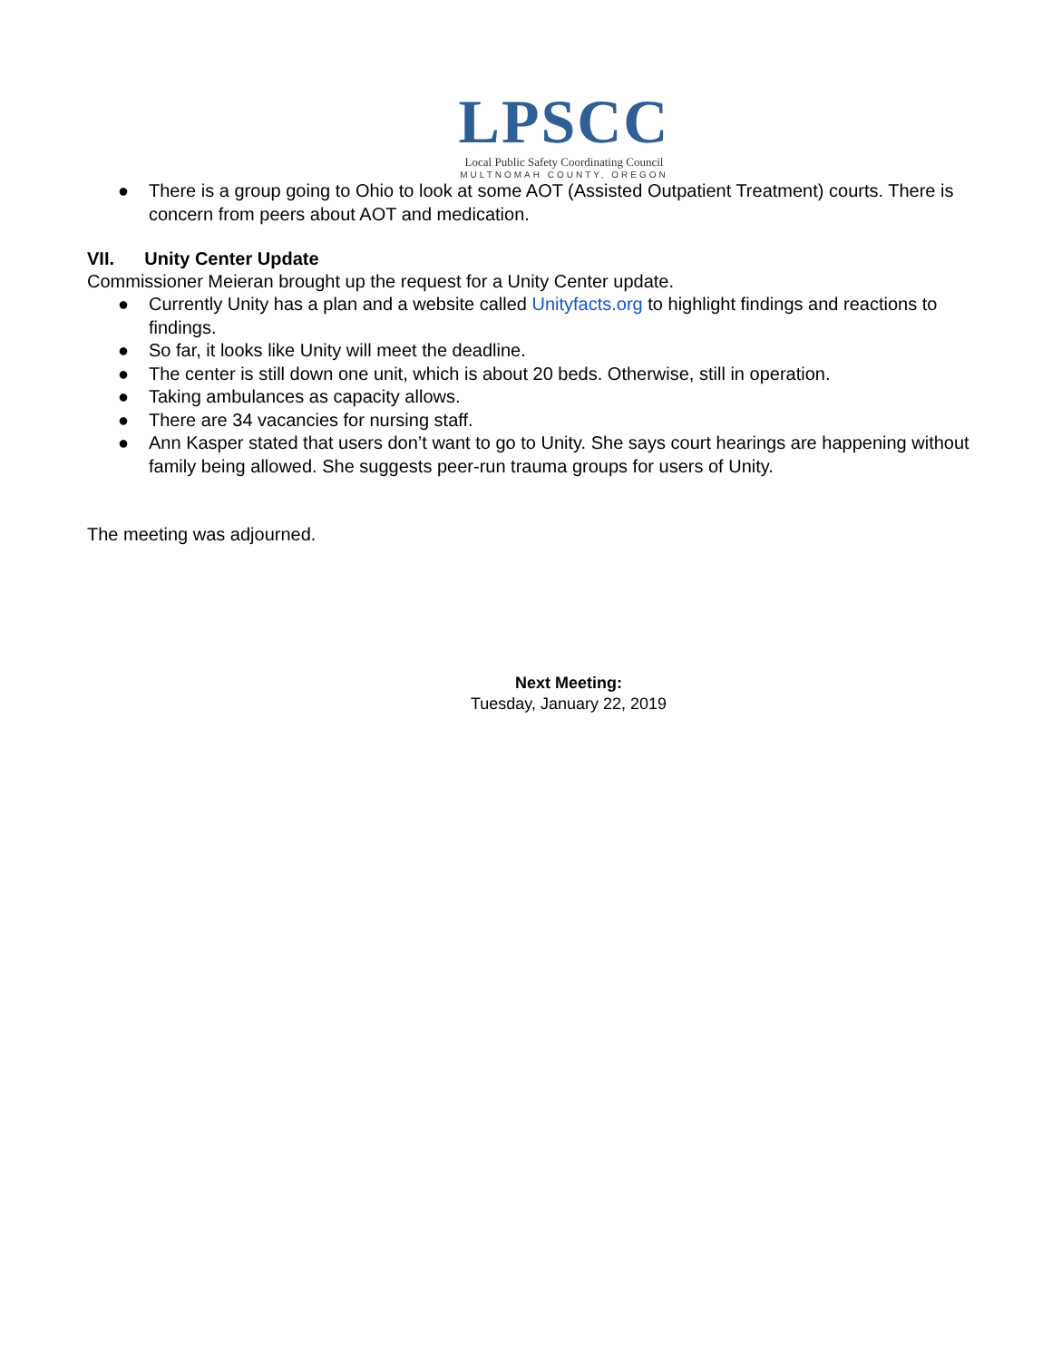LPSCC
Local Public Safety Coordinating Council
MULTNOMAH COUNTY, OREGON
● There is a group going to Ohio to look at some AOT (Assisted Outpatient Treatment) courts. There is concern from peers about AOT and medication.
VII. Unity Center Update
Commissioner Meieran brought up the request for a Unity Center update.
● Currently Unity has a plan and a website called Unityfacts.org to highlight findings and reactions to findings.
● So far, it looks like Unity will meet the deadline.
● The center is still down one unit, which is about 20 beds. Otherwise, still in operation.
● Taking ambulances as capacity allows.
● There are 34 vacancies for nursing staff.
● Ann Kasper stated that users don’t want to go to Unity. She says court hearings are happening without family being allowed. She suggests peer-run trauma groups for users of Unity.
The meeting was adjourned.
Next Meeting:
Tuesday, January 22, 2019